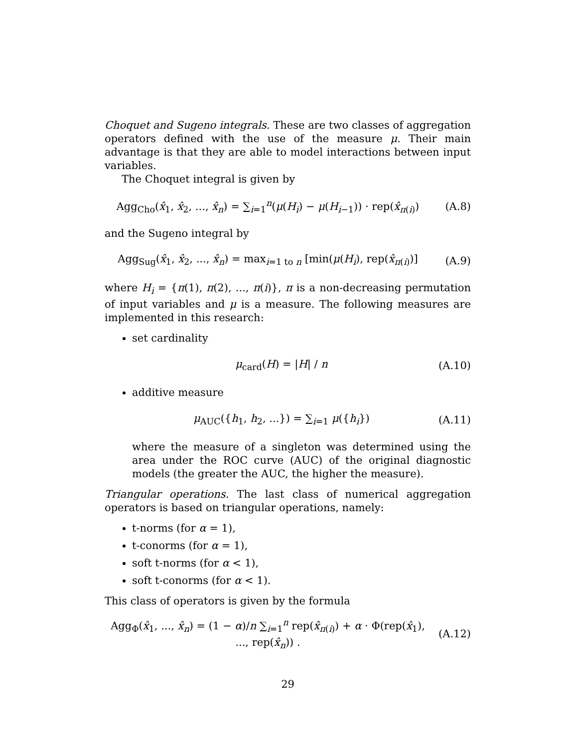Choquet and Sugeno integrals. These are two classes of aggregation operators defined with the use of the measure μ. Their main advantage is that they are able to model interactions between input variables.
The Choquet integral is given by
Agg<sub>Cho</sub>(x̂<sub>1</sub>, x̂<sub>2</sub>, ..., x̂<sub>n</sub>) = ∑<sub>i=1</sub><sup>n</sup>(μ(H<sub>i</sub>) − μ(H<sub>i−1</sub>)) · rep(x̂<sub>π(i)</sub>)
(A.8)
and the Sugeno integral by
Agg<sub>Sug</sub>(x̂<sub>1</sub>, x̂<sub>2</sub>, ..., x̂<sub>n</sub>) = max<sub>i=1 to n</sub> [min(μ(H<sub>i</sub>), rep(x̂<sub>π(i)</sub>)]
(A.9)
where H<sub>i</sub> = {π(1), π(2), ..., π(i)}, π is a non-decreasing permutation of input variables and μ is a measure. The following measures are implemented in this research:
set cardinality
μ<sub>card</sub>(H) = |H| / n (A.10)
additive measure
μ<sub>AUC</sub>({h<sub>1</sub>, h<sub>2</sub>, ...}) = ∑<sub>i=1</sub> μ({h<sub>i</sub>})
(A.11)
where the measure of a singleton was determined using the area under the ROC curve (AUC) of the original diagnostic models (the greater the AUC, the higher the measure).
Triangular operations. The last class of numerical aggregation operators is based on triangular operations, namely:
t-norms (for α = 1),
t-conorms (for α = 1),
soft t-norms (for α < 1),
soft t-conorms (for α < 1).
This class of operators is given by the formula
Agg<sub>Φ</sub>(x̂<sub>1</sub>, ..., x̂<sub>n</sub>) = (1 − α)/n ∑<sub>i=1</sub><sup>n</sup> rep(x̂<sub>π(i)</sub>) + α · Φ(rep(x̂<sub>1</sub>), ..., rep(x̂<sub>n</sub>)) .
(A.12)
29